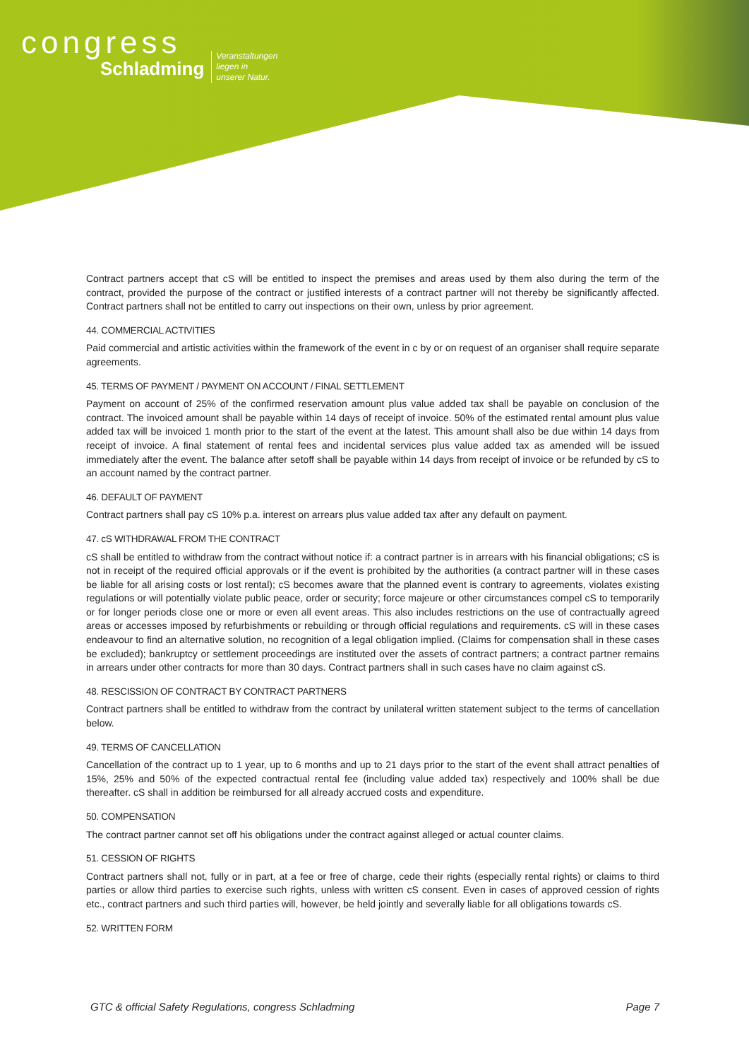congress
Schladming
Veranstaltungen
liegen in
unserer Natur.
Contract partners accept that cS will be entitled to inspect the premises and areas used by them also during the term of the contract, provided the purpose of the contract or justified interests of a contract partner will not thereby be significantly affected. Contract partners shall not be entitled to carry out inspections on their own, unless by prior agreement.
44. COMMERCIAL ACTIVITIES
Paid commercial and artistic activities within the framework of the event in c by or on request of an organiser shall require separate agreements.
45. TERMS OF PAYMENT / PAYMENT ON ACCOUNT / FINAL SETTLEMENT
Payment on account of 25% of the confirmed reservation amount plus value added tax shall be payable on conclusion of the contract. The invoiced amount shall be payable within 14 days of receipt of invoice. 50% of the estimated rental amount plus value added tax will be invoiced 1 month prior to the start of the event at the latest. This amount shall also be due within 14 days from receipt of invoice. A final statement of rental fees and incidental services plus value added tax as amended will be issued immediately after the event. The balance after setoff shall be payable within 14 days from receipt of invoice or be refunded by cS to an account named by the contract partner.
46. DEFAULT OF PAYMENT
Contract partners shall pay cS 10% p.a. interest on arrears plus value added tax after any default on payment.
47. cS WITHDRAWAL FROM THE CONTRACT
cS shall be entitled to withdraw from the contract without notice if: a contract partner is in arrears with his financial obligations; cS is not in receipt of the required official approvals or if the event is prohibited by the authorities (a contract partner will in these cases be liable for all arising costs or lost rental); cS becomes aware that the planned event is contrary to agreements, violates existing regulations or will potentially violate public peace, order or security; force majeure or other circumstances compel cS to temporarily or for longer periods close one or more or even all event areas. This also includes restrictions on the use of contractually agreed areas or accesses imposed by refurbishments or rebuilding or through official regulations and requirements. cS will in these cases endeavour to find an alternative solution, no recognition of a legal obligation implied. (Claims for compensation shall in these cases be excluded); bankruptcy or settlement proceedings are instituted over the assets of contract partners; a contract partner remains in arrears under other contracts for more than 30 days. Contract partners shall in such cases have no claim against cS.
48. RESCISSION OF CONTRACT BY CONTRACT PARTNERS
Contract partners shall be entitled to withdraw from the contract by unilateral written statement subject to the terms of cancellation below.
49. TERMS OF CANCELLATION
Cancellation of the contract up to 1 year, up to 6 months and up to 21 days prior to the start of the event shall attract penalties of 15%, 25% and 50% of the expected contractual rental fee (including value added tax) respectively and 100% shall be due thereafter. cS shall in addition be reimbursed for all already accrued costs and expenditure.
50. COMPENSATION
The contract partner cannot set off his obligations under the contract against alleged or actual counter claims.
51. CESSION OF RIGHTS
Contract partners shall not, fully or in part, at a fee or free of charge, cede their rights (especially rental rights) or claims to third parties or allow third parties to exercise such rights, unless with written cS consent. Even in cases of approved cession of rights etc., contract partners and such third parties will, however, be held jointly and severally liable for all obligations towards cS.
52. WRITTEN FORM
GTC & official Safety Regulations, congress Schladming Page 7